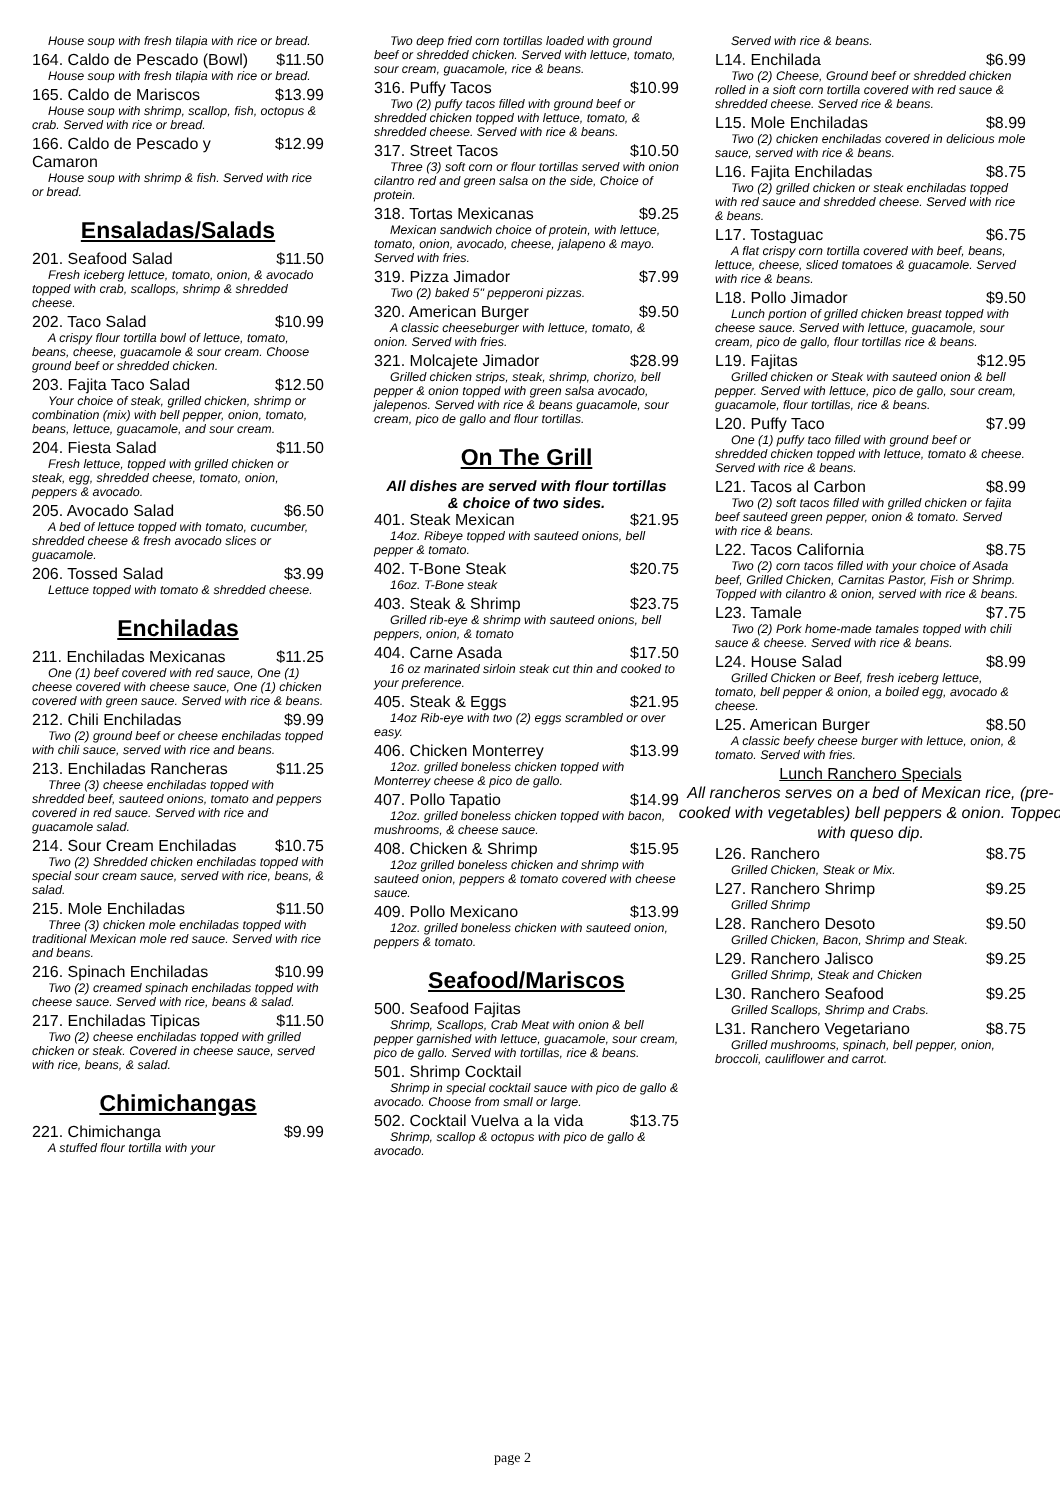House soup with fresh tilapia with rice or bread.
164. Caldo de Pescado (Bowl) $11.50
House soup with fresh tilapia with rice or bread.
165. Caldo de Mariscos $13.99
House soup with shrimp, scallop, fish, octopus & crab. Served with rice or bread.
166. Caldo de Pescado y Camaron $12.99
House soup with shrimp & fish. Served with rice or bread.
Ensaladas/Salads
201. Seafood Salad $11.50
Fresh iceberg lettuce, tomato, onion, & avocado topped with crab, scallops, shrimp & shredded cheese.
202. Taco Salad $10.99
A crispy flour tortilla bowl of lettuce, tomato, beans, cheese, guacamole & sour cream. Choose ground beef or shredded chicken.
203. Fajita Taco Salad $12.50
Your choice of steak, grilled chicken, shrimp or combination (mix) with bell pepper, onion, tomato, beans, lettuce, guacamole, and sour cream.
204. Fiesta Salad $11.50
Fresh lettuce, topped with grilled chicken or steak, egg, shredded cheese, tomato, onion, peppers & avocado.
205. Avocado Salad $6.50
A bed of lettuce topped with tomato, cucumber, shredded cheese & fresh avocado slices or guacamole.
206. Tossed Salad $3.99
Lettuce topped with tomato & shredded cheese.
Enchiladas
211. Enchiladas Mexicanas $11.25
One (1) beef covered with red sauce, One (1) cheese covered with cheese sauce, One (1) chicken covered with green sauce. Served with rice & beans.
212. Chili Enchiladas $9.99
Two (2) ground beef or cheese enchiladas topped with chili sauce, served with rice and beans.
213. Enchiladas Rancheras $11.25
Three (3) cheese enchiladas topped with shredded beef, sauteed onions, tomato and peppers covered in red sauce. Served with rice and guacamole salad.
214. Sour Cream Enchiladas $10.75
Two (2) Shredded chicken enchiladas topped with special sour cream sauce, served with rice, beans, & salad.
215. Mole Enchiladas $11.50
Three (3) chicken mole enchiladas topped with traditional Mexican mole red sauce. Served with rice and beans.
216. Spinach Enchiladas $10.99
Two (2) creamed spinach enchiladas topped with cheese sauce. Served with rice, beans & salad.
217. Enchiladas Tipicas $11.50
Two (2) cheese enchiladas topped with grilled chicken or steak. Covered in cheese sauce, served with rice, beans, & salad.
Chimichangas
221. Chimichanga $9.99
A stuffed flour tortilla with your
Two deep fried corn tortillas loaded with ground beef or shredded chicken. Served with lettuce, tomato, sour cream, guacamole, rice & beans.
316. Puffy Tacos $10.99
Two (2) puffy tacos filled with ground beef or shredded chicken topped with lettuce, tomato, & shredded cheese. Served with rice & beans.
317. Street Tacos $10.50
Three (3) soft corn or flour tortillas served with onion cilantro red and green salsa on the side, Choice of protein.
318. Tortas Mexicanas $9.25
Mexican sandwich choice of protein, with lettuce, tomato, onion, avocado, cheese, jalapeno & mayo. Served with fries.
319. Pizza Jimador $7.99
Two (2) baked 5" pepperoni pizzas.
320. American Burger $9.50
A classic cheeseburger with lettuce, tomato, & onion. Served with fries.
321. Molcajete Jimador $28.99
Grilled chicken strips, steak, shrimp, chorizo, bell pepper & onion topped with green salsa avocado, jalepenos. Served with rice & beans guacamole, sour cream, pico de gallo and flour tortillas.
On The Grill
All dishes are served with flour tortillas
& choice of two sides.
401. Steak Mexican $21.95
14oz. Ribeye topped with sauteed onions, bell pepper & tomato.
402. T-Bone Steak $20.75
16oz. T-Bone steak
403. Steak & Shrimp $23.75
Grilled rib-eye & shrimp with sauteed onions, bell peppers, onion, & tomato
404. Carne Asada $17.50
16 oz marinated sirloin steak cut thin and cooked to your preference.
405. Steak & Eggs $21.95
14oz Rib-eye with two (2) eggs scrambled or over easy.
406. Chicken Monterrey $13.99
12oz. grilled boneless chicken topped with Monterrey cheese & pico de gallo.
407. Pollo Tapatio $14.99
12oz. grilled boneless chicken topped with bacon, mushrooms, & cheese sauce.
408. Chicken & Shrimp $15.95
12oz grilled boneless chicken and shrimp with sauteed onion, peppers & tomato covered with cheese sauce.
409. Pollo Mexicano $13.99
12oz. grilled boneless chicken with sauteed onion, peppers & tomato.
Seafood/Mariscos
500. Seafood Fajitas
Shrimp, Scallops, Crab Meat with onion & bell pepper garnished with lettuce, guacamole, sour cream, pico de gallo. Served with tortillas, rice & beans.
501. Shrimp Cocktail
Shrimp in special cocktail sauce with pico de gallo & avocado. Choose from small or large.
502. Cocktail Vuelva a la vida $13.75
Shrimp, scallop & octopus with pico de gallo & avocado.
Served with rice & beans.
L14. Enchilada $6.99
Two (2) Cheese, Ground beef or shredded chicken rolled in a sioft corn tortilla covered with red sauce & shredded cheese. Served rice & beans.
L15. Mole Enchiladas $8.99
Two (2) chicken enchiladas covered in delicious mole sauce, served with rice & beans.
L16. Fajita Enchiladas $8.75
Two (2) grilled chicken or steak enchiladas topped with red sauce and shredded cheese. Served with rice & beans.
L17. Tostaguac $6.75
A flat crispy corn tortilla covered with beef, beans, lettuce, cheese, sliced tomatoes & guacamole. Served with rice & beans.
L18. Pollo Jimador $9.50
Lunch portion of grilled chicken breast topped with cheese sauce. Served with lettuce, guacamole, sour cream, pico de gallo, flour tortillas rice & beans.
L19. Fajitas $12.95
Grilled chicken or Steak with sauteed onion & bell pepper. Served with lettuce, pico de gallo, sour cream, guacamole, flour tortillas, rice & beans.
L20. Puffy Taco $7.99
One (1) puffy taco filled with ground beef or shredded chicken topped with lettuce, tomato & cheese. Served with rice & beans.
L21. Tacos al Carbon $8.99
Two (2) soft tacos filled with grilled chicken or fajita beef sauteed green pepper, onion & tomato. Served with rice & beans.
L22. Tacos California $8.75
Two (2) corn tacos filled with your choice of Asada beef, Grilled Chicken, Carnitas Pastor, Fish or Shrimp. Topped with cilantro & onion, served with rice & beans.
L23. Tamale $7.75
Two (2) Pork home-made tamales topped with chili sauce & cheese. Served with rice & beans.
L24. House Salad $8.99
Grilled Chicken or Beef, fresh iceberg lettuce, tomato, bell pepper & onion, a boiled egg, avocado & cheese.
L25. American Burger $8.50
A classic beefy cheese burger with lettuce, onion, & tomato. Served with fries.
Lunch Ranchero Specials
All rancheros serves on a bed of Mexican rice, (pre-cooked with vegetables) bell peppers & onion. Topped with queso dip.
L26. Ranchero $8.75
Grilled Chicken, Steak or Mix.
L27. Ranchero Shrimp $9.25
Grilled Shrimp
L28. Ranchero Desoto $9.50
Grilled Chicken, Bacon, Shrimp and Steak.
L29. Ranchero Jalisco $9.25
Grilled Shrimp, Steak and Chicken
L30. Ranchero Seafood $9.25
Grilled Scallops, Shrimp and Crabs.
L31. Ranchero Vegetariano $8.75
Grilled mushrooms, spinach, bell pepper, onion, broccoli, cauliflower and carrot.
page 2